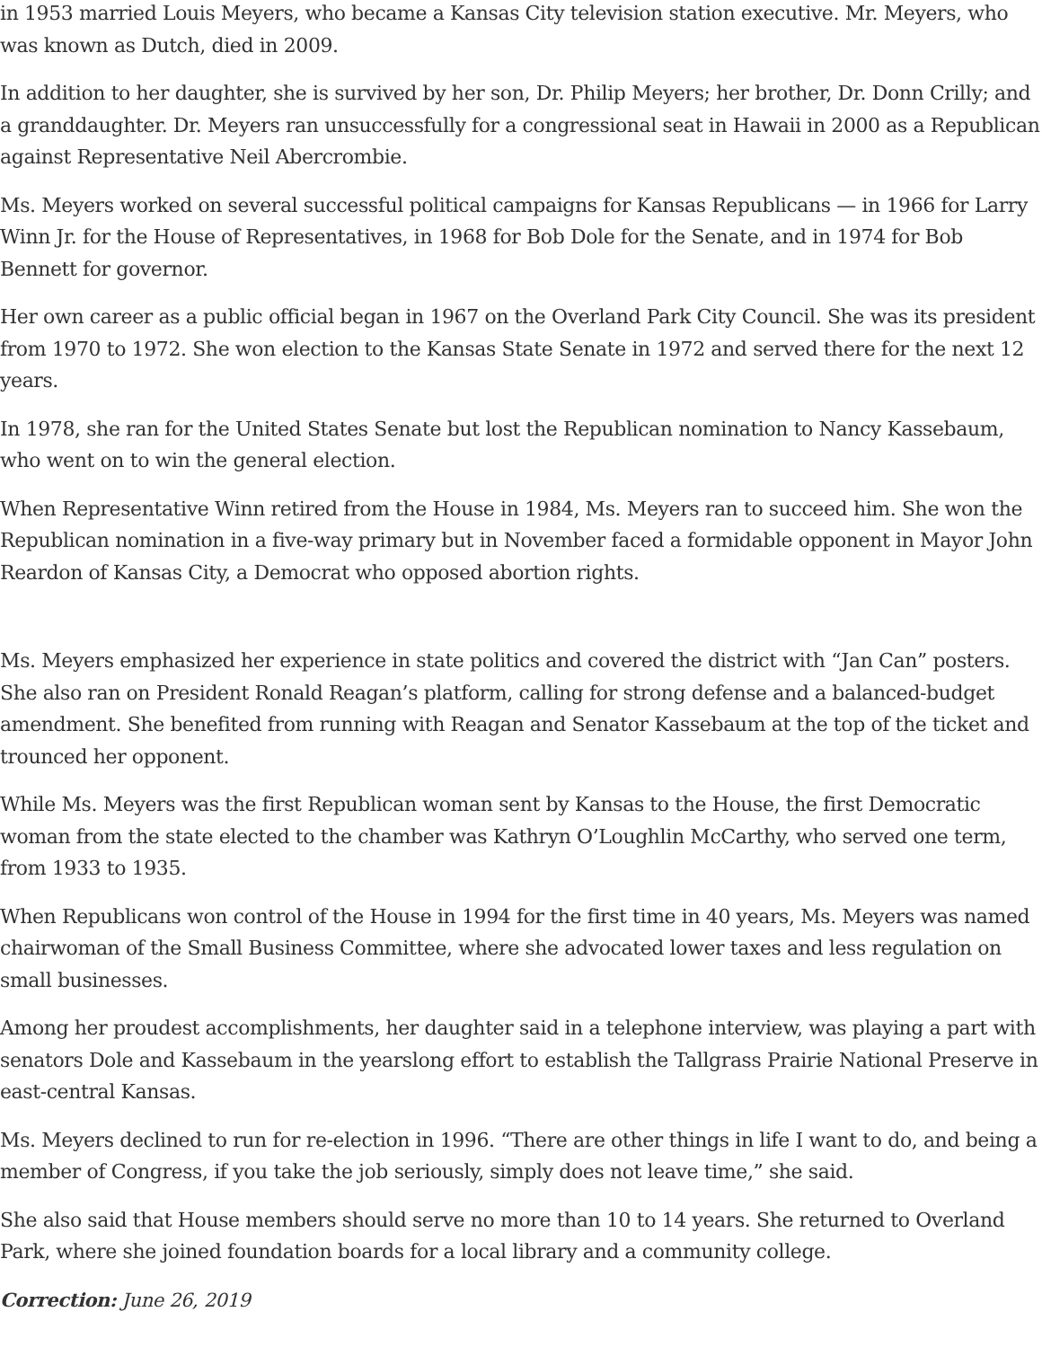in 1953 married Louis Meyers, who became a Kansas City television station executive. Mr. Meyers, who was known as Dutch, died in 2009.
In addition to her daughter, she is survived by her son, Dr. Philip Meyers; her brother, Dr. Donn Crilly; and a granddaughter. Dr. Meyers ran unsuccessfully for a congressional seat in Hawaii in 2000 as a Republican against Representative Neil Abercrombie.
Ms. Meyers worked on several successful political campaigns for Kansas Republicans — in 1966 for Larry Winn Jr. for the House of Representatives, in 1968 for Bob Dole for the Senate, and in 1974 for Bob Bennett for governor.
Her own career as a public official began in 1967 on the Overland Park City Council. She was its president from 1970 to 1972. She won election to the Kansas State Senate in 1972 and served there for the next 12 years.
In 1978, she ran for the United States Senate but lost the Republican nomination to Nancy Kassebaum, who went on to win the general election.
When Representative Winn retired from the House in 1984, Ms. Meyers ran to succeed him. She won the Republican nomination in a five-way primary but in November faced a formidable opponent in Mayor John Reardon of Kansas City, a Democrat who opposed abortion rights.
Ms. Meyers emphasized her experience in state politics and covered the district with “Jan Can” posters. She also ran on President Ronald Reagan’s platform, calling for strong defense and a balanced-budget amendment. She benefited from running with Reagan and Senator Kassebaum at the top of the ticket and trounced her opponent.
While Ms. Meyers was the first Republican woman sent by Kansas to the House, the first Democratic woman from the state elected to the chamber was Kathryn O’Loughlin McCarthy, who served one term, from 1933 to 1935.
When Republicans won control of the House in 1994 for the first time in 40 years, Ms. Meyers was named chairwoman of the Small Business Committee, where she advocated lower taxes and less regulation on small businesses.
Among her proudest accomplishments, her daughter said in a telephone interview, was playing a part with senators Dole and Kassebaum in the yearslong effort to establish the Tallgrass Prairie National Preserve in east-central Kansas.
Ms. Meyers declined to run for re-election in 1996. “There are other things in life I want to do, and being a member of Congress, if you take the job seriously, simply does not leave time,” she said.
She also said that House members should serve no more than 10 to 14 years. She returned to Overland Park, where she joined foundation boards for a local library and a community college.
Correction: June 26, 2019